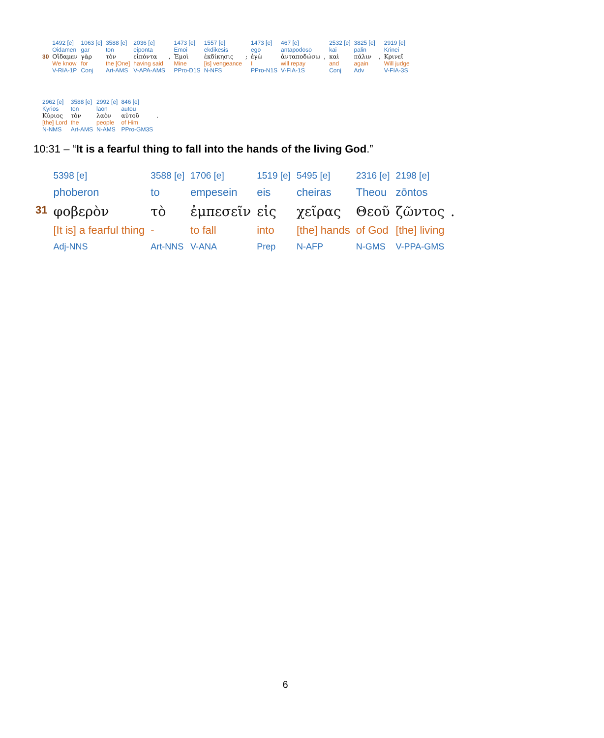| | 1492 [e] | 1063 [e] | 3588 [e] | 2036 [e] | | 1473 [e] | 1557 [e] | | 1473 [e] | 467 [e] | | 2532 [e] | 3825 [e] | | 2919 [e] |
| | Oidamen | gar | ton | eiponta | | Emoi | ekdikēsis | | egō | antapodōsō | | kai | palin | | Krinei |
| 30 | Οἴδαμεν | γὰρ | τὸν | εἰπόντα | , | Ἐμοὶ | ἐκδίκησις | ; | ἐγὼ | ἀνταποδώσω | , | καὶ | πάλιν | , | Κρινεῖ |
| | We know | for | the [One] | having said | | Mine | [is] vengeance | | I | will repay | | and | again | | Will judge |
| | V-RIA-1P | Conj | Art-AMS | V-APA-AMS | | PPro-D1S | N-NFS | | PPro-N1S | V-FIA-1S | | Conj | Adv | | V-FIA-3S |
| 2962 [e] | 3588 [e] | 2992 [e] | 846 [e] | |
| Kyrios | ton | laon | autou | |
| Κύριος | τὸν | λαὸν | αὐτοῦ | . |
| [the] Lord | the | people | of Him | |
| N-NMS | Art-AMS | N-AMS | PPro-GM3S | |
10:31 – “It is a fearful thing to fall into the hands of the living God.”
| | 5398 [e] | 3588 [e] | 1706 [e] | 1519 [e] | 5495 [e] | 2316 [e] | 2198 [e] | |
| | phoberon | to | empesein | eis | cheiras | Theou | zōntos | |
| 31 | φοβερὸν | τὸ | ἐμπεσεῖν | εἰς | χεῖρας | Θεοῦ | ζῶντος | . |
| | [It is] a fearful thing | - | to fall | into | [the] hands | of God | [the] living | |
| | Adj-NNS | Art-NNS | V-ANA | Prep | N-AFP | N-GMS | V-PPA-GMS | |
6